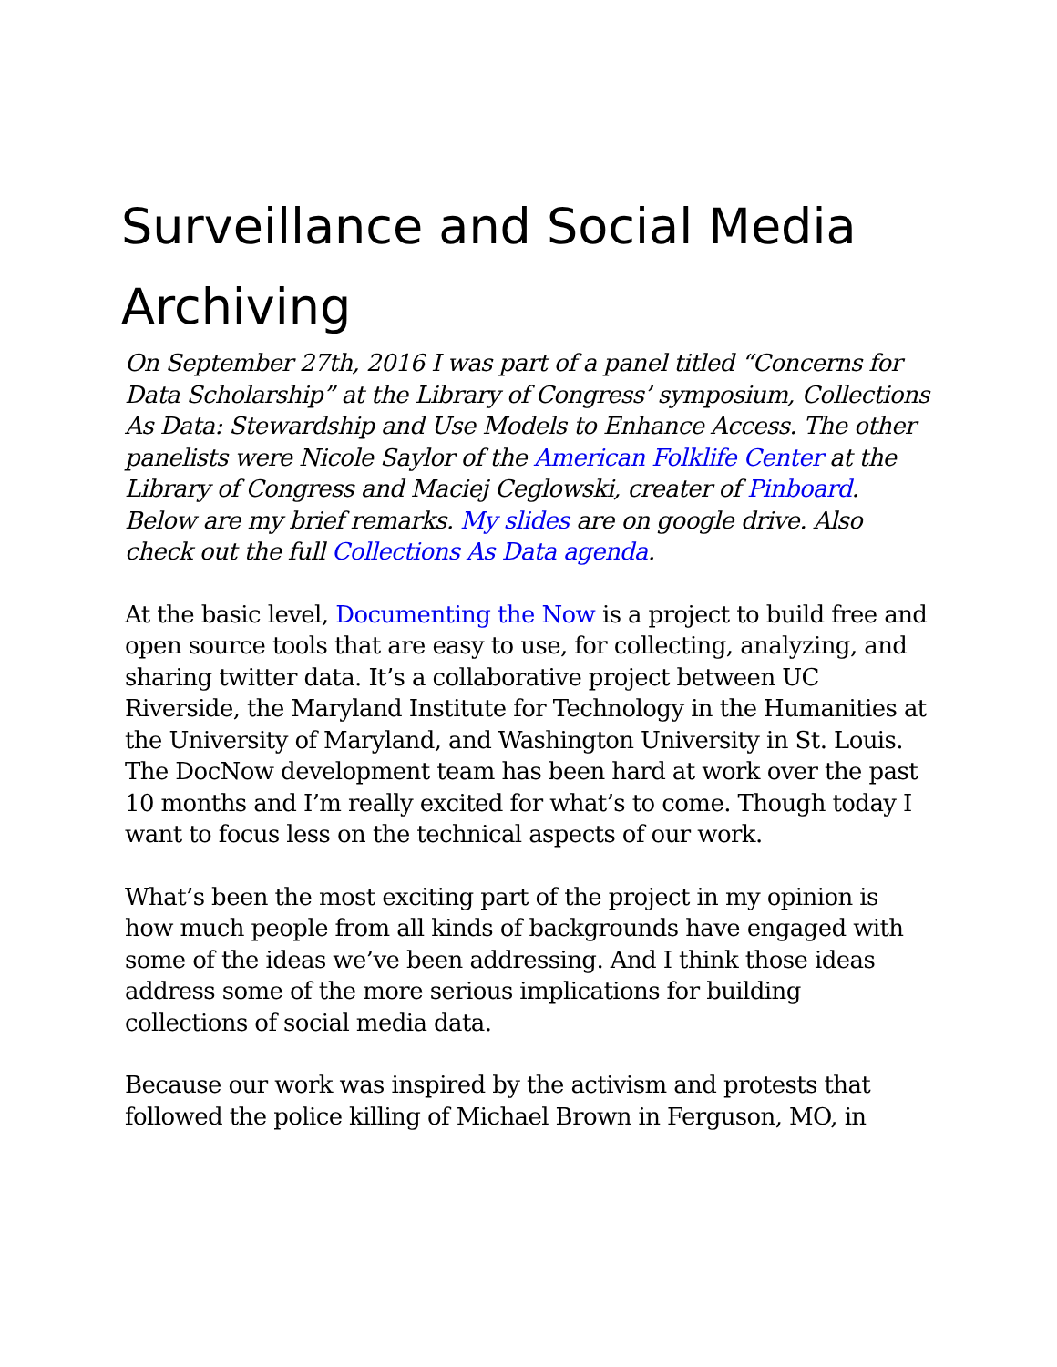Surveillance and Social Media Archiving
On September 27th, 2016 I was part of a panel titled “Concerns for Data Scholarship” at the Library of Congress’ symposium, Collections As Data: Stewardship and Use Models to Enhance Access. The other panelists were Nicole Saylor of the American Folklife Center at the Library of Congress and Maciej Ceglowski, creater of Pinboard. Below are my brief remarks. My slides are on google drive. Also check out the full Collections As Data agenda.
At the basic level, Documenting the Now is a project to build free and open source tools that are easy to use, for collecting, analyzing, and sharing twitter data. It’s a collaborative project between UC Riverside, the Maryland Institute for Technology in the Humanities at the University of Maryland, and Washington University in St. Louis. The DocNow development team has been hard at work over the past 10 months and I’m really excited for what’s to come. Though today I want to focus less on the technical aspects of our work.
What’s been the most exciting part of the project in my opinion is how much people from all kinds of backgrounds have engaged with some of the ideas we’ve been addressing. And I think those ideas address some of the more serious implications for building collections of social media data.
Because our work was inspired by the activism and protests that followed the police killing of Michael Brown in Ferguson, MO, in